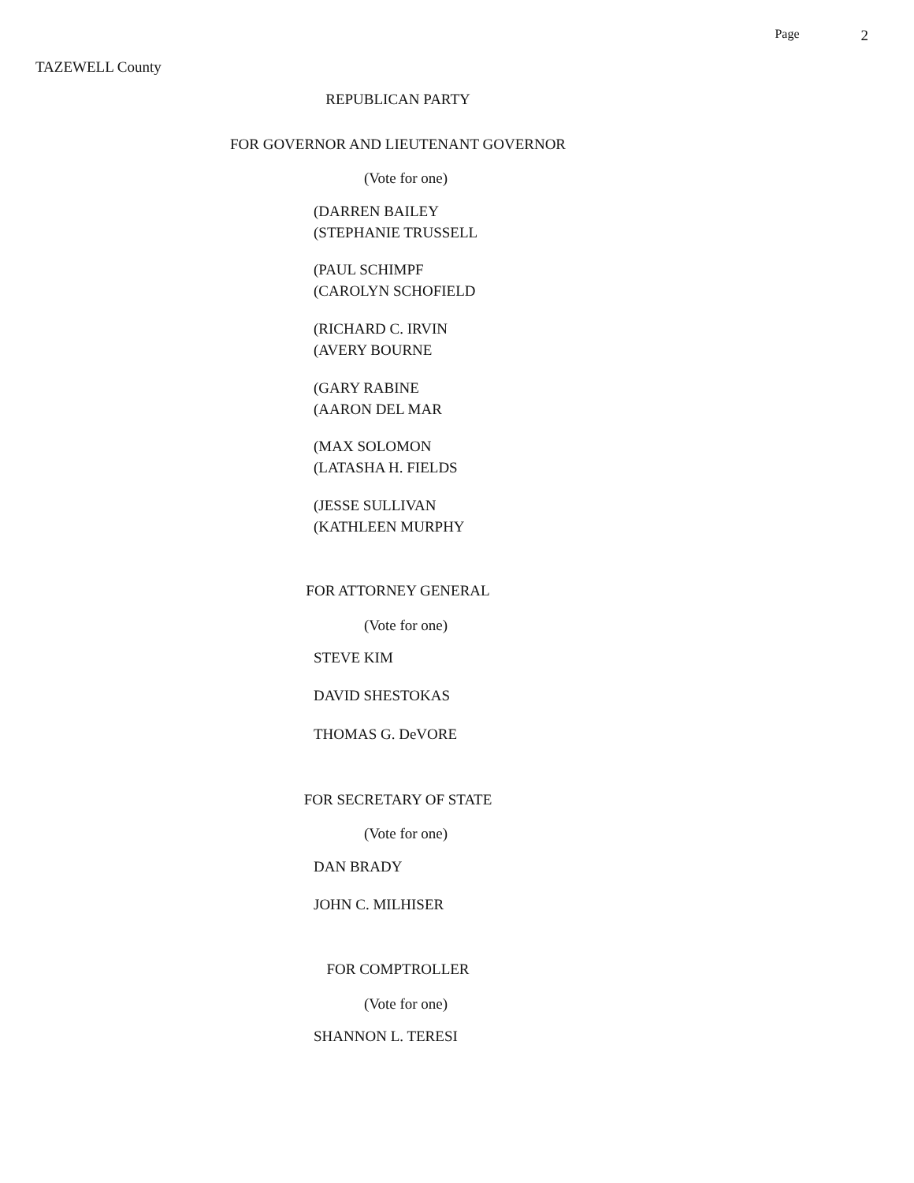Page 2
TAZEWELL County
REPUBLICAN PARTY
FOR GOVERNOR AND LIEUTENANT GOVERNOR
(Vote for one)
(DARREN BAILEY
(STEPHANIE TRUSSELL
(PAUL SCHIMPF
(CAROLYN SCHOFIELD
(RICHARD C. IRVIN
(AVERY BOURNE
(GARY RABINE
(AARON DEL MAR
(MAX SOLOMON
(LATASHA H. FIELDS
(JESSE SULLIVAN
(KATHLEEN MURPHY
FOR ATTORNEY GENERAL
(Vote for one)
STEVE KIM
DAVID SHESTOKAS
THOMAS G. DeVORE
FOR SECRETARY OF STATE
(Vote for one)
DAN BRADY
JOHN C. MILHISER
FOR COMPTROLLER
(Vote for one)
SHANNON L. TERESI